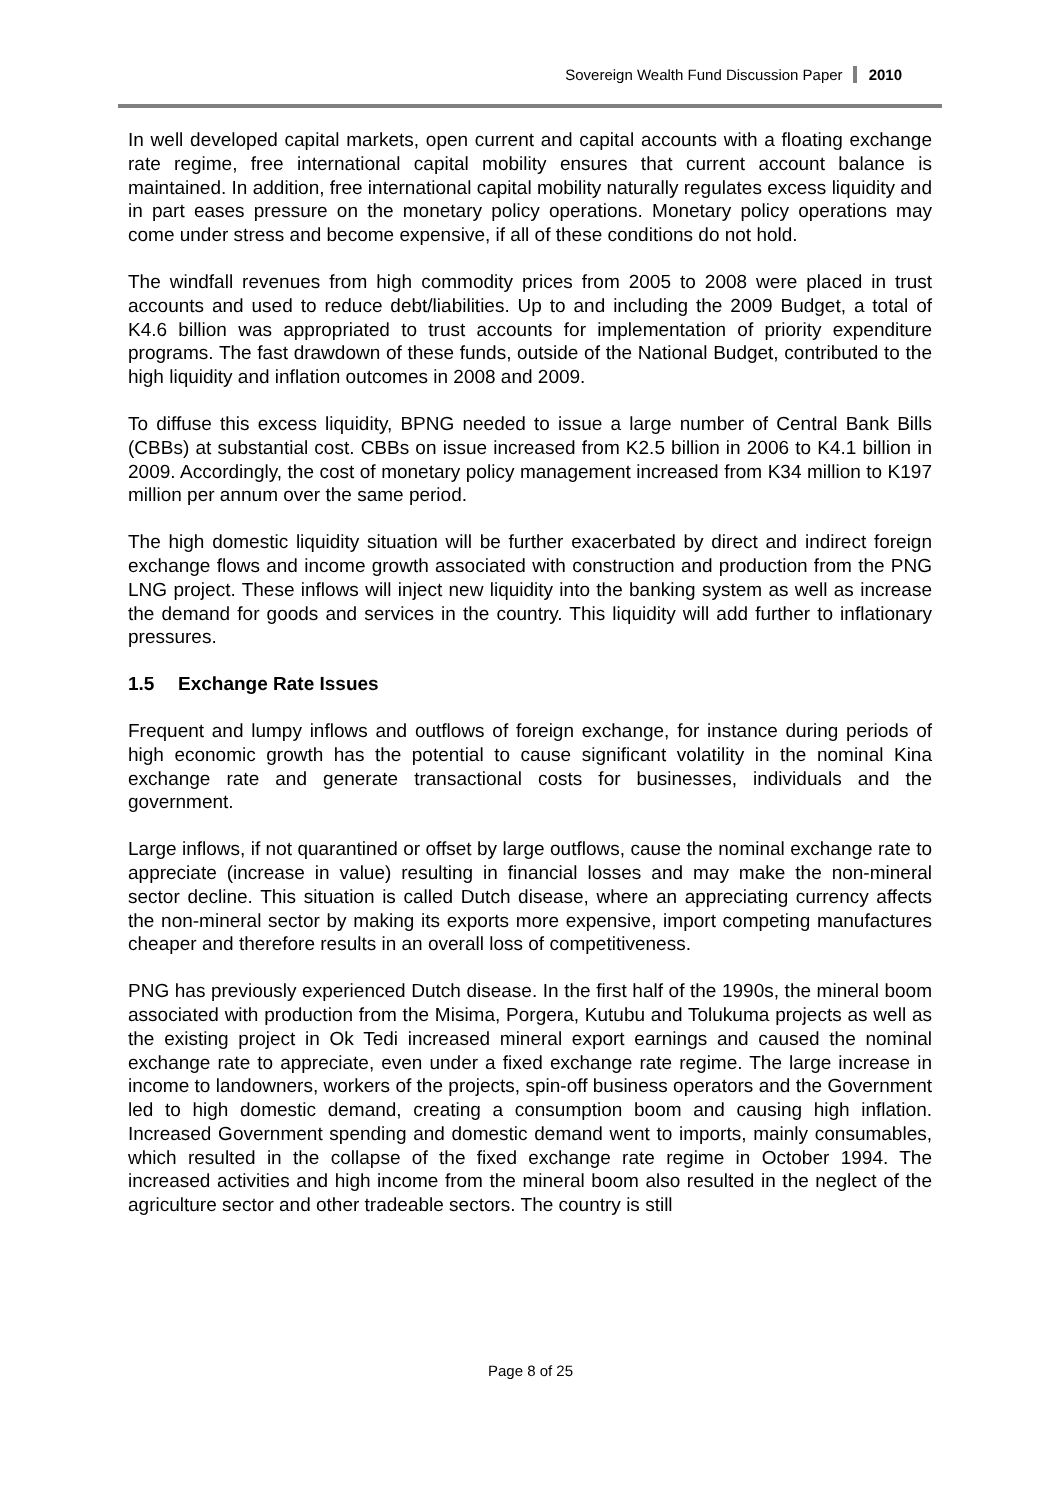Sovereign Wealth Fund Discussion Paper 2010
In well developed capital markets, open current and capital accounts with a floating exchange rate regime, free international capital mobility ensures that current account balance is maintained. In addition, free international capital mobility naturally regulates excess liquidity and in part eases pressure on the monetary policy operations. Monetary policy operations may come under stress and become expensive, if all of these conditions do not hold.
The windfall revenues from high commodity prices from 2005 to 2008 were placed in trust accounts and used to reduce debt/liabilities. Up to and including the 2009 Budget, a total of K4.6 billion was appropriated to trust accounts for implementation of priority expenditure programs. The fast drawdown of these funds, outside of the National Budget, contributed to the high liquidity and inflation outcomes in 2008 and 2009.
To diffuse this excess liquidity, BPNG needed to issue a large number of Central Bank Bills (CBBs) at substantial cost. CBBs on issue increased from K2.5 billion in 2006 to K4.1 billion in 2009. Accordingly, the cost of monetary policy management increased from K34 million to K197 million per annum over the same period.
The high domestic liquidity situation will be further exacerbated by direct and indirect foreign exchange flows and income growth associated with construction and production from the PNG LNG project. These inflows will inject new liquidity into the banking system as well as increase the demand for goods and services in the country. This liquidity will add further to inflationary pressures.
1.5 Exchange Rate Issues
Frequent and lumpy inflows and outflows of foreign exchange, for instance during periods of high economic growth has the potential to cause significant volatility in the nominal Kina exchange rate and generate transactional costs for businesses, individuals and the government.
Large inflows, if not quarantined or offset by large outflows, cause the nominal exchange rate to appreciate (increase in value) resulting in financial losses and may make the non-mineral sector decline. This situation is called Dutch disease, where an appreciating currency affects the non-mineral sector by making its exports more expensive, import competing manufactures cheaper and therefore results in an overall loss of competitiveness.
PNG has previously experienced Dutch disease. In the first half of the 1990s, the mineral boom associated with production from the Misima, Porgera, Kutubu and Tolukuma projects as well as the existing project in Ok Tedi increased mineral export earnings and caused the nominal exchange rate to appreciate, even under a fixed exchange rate regime. The large increase in income to landowners, workers of the projects, spin-off business operators and the Government led to high domestic demand, creating a consumption boom and causing high inflation. Increased Government spending and domestic demand went to imports, mainly consumables, which resulted in the collapse of the fixed exchange rate regime in October 1994. The increased activities and high income from the mineral boom also resulted in the neglect of the agriculture sector and other tradeable sectors. The country is still
Page 8 of 25